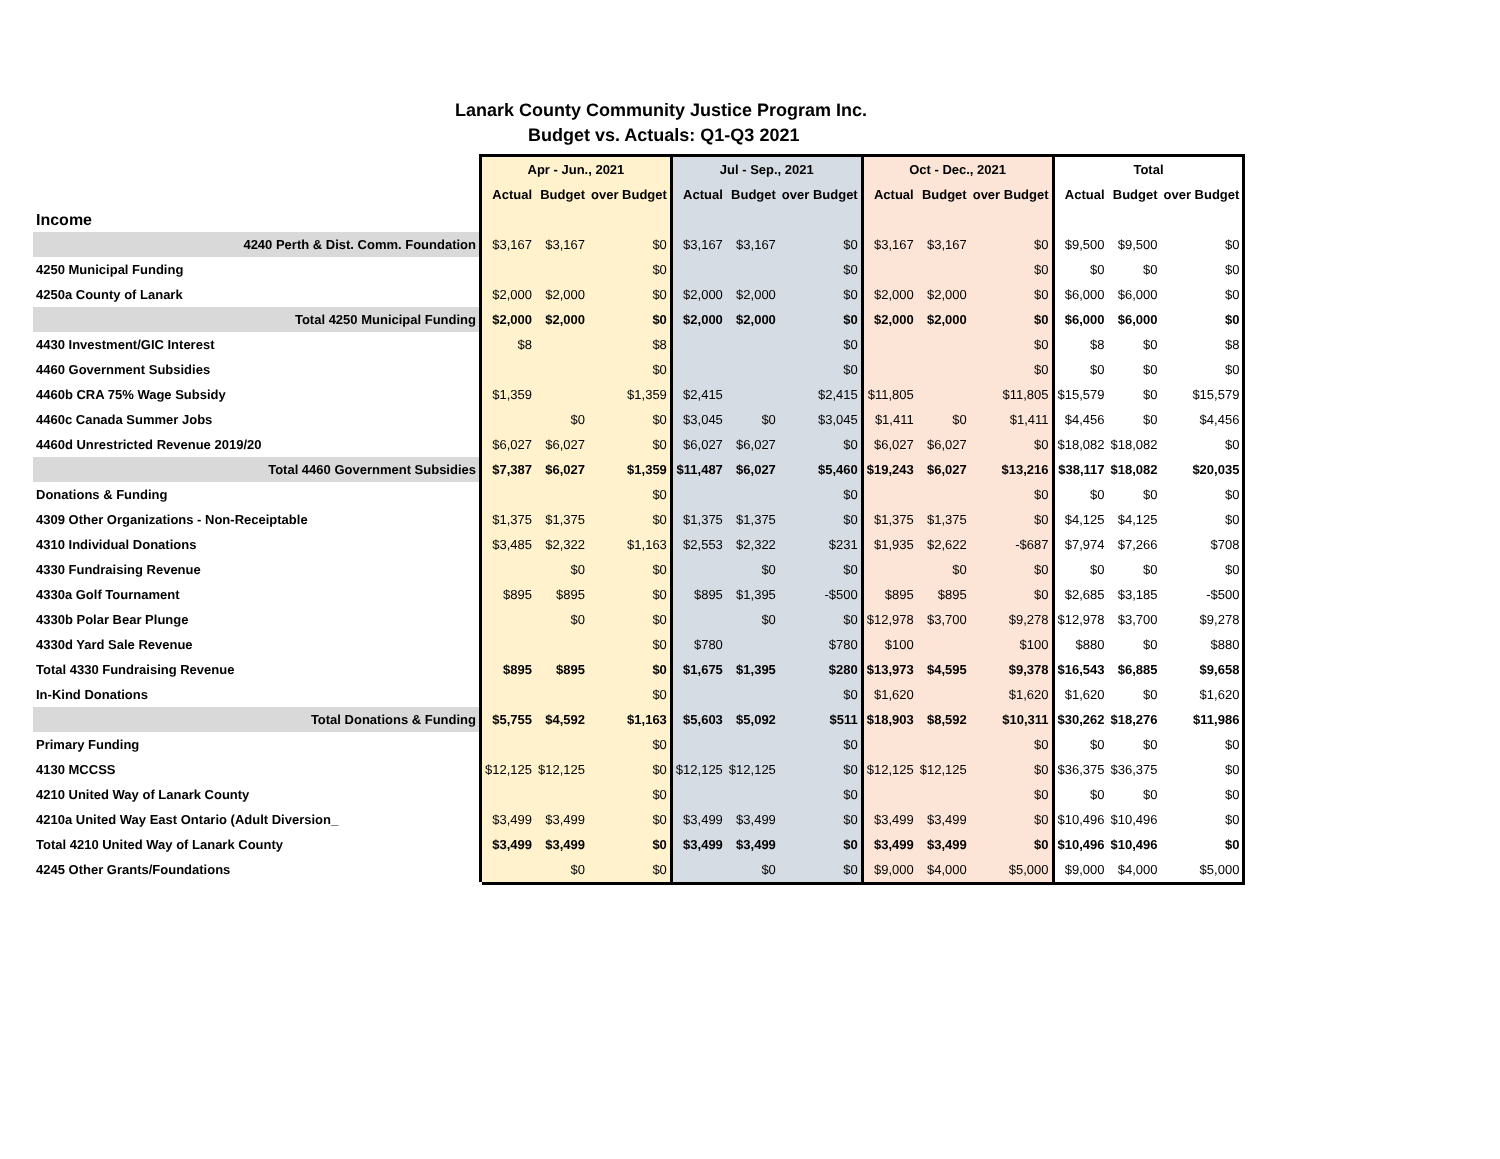Lanark County Community Justice Program Inc.
Budget vs. Actuals: Q1-Q3 2021
| | Apr - Jun., 2021 | | | Jul - Sep., 2021 | | | Oct - Dec., 2021 | | | Total | | |
| --- | --- | --- | --- | --- | --- | --- | --- | --- | --- | --- | --- | --- |
| | Actual | Budget | over Budget | Actual | Budget | over Budget | Actual | Budget | over Budget | Actual | Budget | over Budget |
| Income | | | | | | | | | | | | |
| 4240 Perth & Dist. Comm. Foundation | $3,167 | $3,167 | $0 | $3,167 | $3,167 | $0 | $3,167 | $3,167 | $0 | $9,500 | $9,500 | $0 |
| 4250 Municipal Funding | | | $0 | | | $0 | | | $0 | $0 | $0 | $0 |
| 4250a County of Lanark | $2,000 | $2,000 | $0 | $2,000 | $2,000 | $0 | $2,000 | $2,000 | $0 | $6,000 | $6,000 | $0 |
| Total 4250 Municipal Funding | $2,000 | $2,000 | $0 | $2,000 | $2,000 | $0 | $2,000 | $2,000 | $0 | $6,000 | $6,000 | $0 |
| 4430 Investment/GIC Interest | $8 | | $8 | | | $0 | | | $0 | $8 | $0 | $8 |
| 4460 Government Subsidies | | | $0 | | | $0 | | | $0 | $0 | $0 | $0 |
| 4460b CRA 75% Wage Subsidy | $1,359 | | $1,359 | $2,415 | | $2,415 | $11,805 | | $11,805 | $15,579 | $0 | $15,579 |
| 4460c Canada Summer Jobs | | $0 | $0 | $3,045 | $0 | $3,045 | $1,411 | $0 | $1,411 | $4,456 | $0 | $4,456 |
| 4460d Unrestricted Revenue 2019/20 | $6,027 | $6,027 | $0 | $6,027 | $6,027 | $0 | $6,027 | $6,027 | $0 | $18,082 | $18,082 | $0 |
| Total 4460 Government Subsidies | $7,387 | $6,027 | $1,359 | $11,487 | $6,027 | $5,460 | $19,243 | $6,027 | $13,216 | $38,117 | $18,082 | $20,035 |
| Donations & Funding | | | $0 | | | $0 | | | $0 | $0 | $0 | $0 |
| 4309 Other Organizations - Non-Receiptable | $1,375 | $1,375 | $0 | $1,375 | $1,375 | $0 | $1,375 | $1,375 | $0 | $4,125 | $4,125 | $0 |
| 4310 Individual Donations | $3,485 | $2,322 | $1,163 | $2,553 | $2,322 | $231 | $1,935 | $2,622 | -$687 | $7,974 | $7,266 | $708 |
| 4330 Fundraising Revenue | | $0 | $0 | | $0 | $0 | | $0 | $0 | $0 | $0 | $0 |
| 4330a Golf Tournament | $895 | $895 | $0 | $895 | $1,395 | -$500 | $895 | $895 | $0 | $2,685 | $3,185 | -$500 |
| 4330b Polar Bear Plunge | | $0 | $0 | | $0 | $0 | $12,978 | $3,700 | $9,278 | $12,978 | $3,700 | $9,278 |
| 4330d Yard Sale Revenue | | | $0 | $780 | | $780 | $100 | | $100 | $880 | $0 | $880 |
| Total 4330 Fundraising Revenue | $895 | $895 | $0 | $1,675 | $1,395 | $280 | $13,973 | $4,595 | $9,378 | $16,543 | $6,885 | $9,658 |
| In-Kind Donations | | | $0 | | | $0 | $1,620 | | $1,620 | $1,620 | $0 | $1,620 |
| Total Donations & Funding | $5,755 | $4,592 | $1,163 | $5,603 | $5,092 | $511 | $18,903 | $8,592 | $10,311 | $30,262 | $18,276 | $11,986 |
| Primary Funding | | | $0 | | | $0 | | | $0 | $0 | $0 | $0 |
| 4130 MCCSS | $12,125 | $12,125 | $0 | $12,125 | $12,125 | $0 | $12,125 | $12,125 | $0 | $36,375 | $36,375 | $0 |
| 4210 United Way of Lanark County | | | $0 | | | $0 | | | $0 | $0 | $0 | $0 |
| 4210a United Way East Ontario (Adult Diversion_ | $3,499 | $3,499 | $0 | $3,499 | $3,499 | $0 | $3,499 | $3,499 | $0 | $10,496 | $10,496 | $0 |
| Total 4210 United Way of Lanark County | $3,499 | $3,499 | $0 | $3,499 | $3,499 | $0 | $3,499 | $3,499 | $0 | $10,496 | $10,496 | $0 |
| 4245 Other Grants/Foundations | | $0 | $0 | | $0 | $0 | $9,000 | $4,000 | $5,000 | $9,000 | $4,000 | $5,000 |